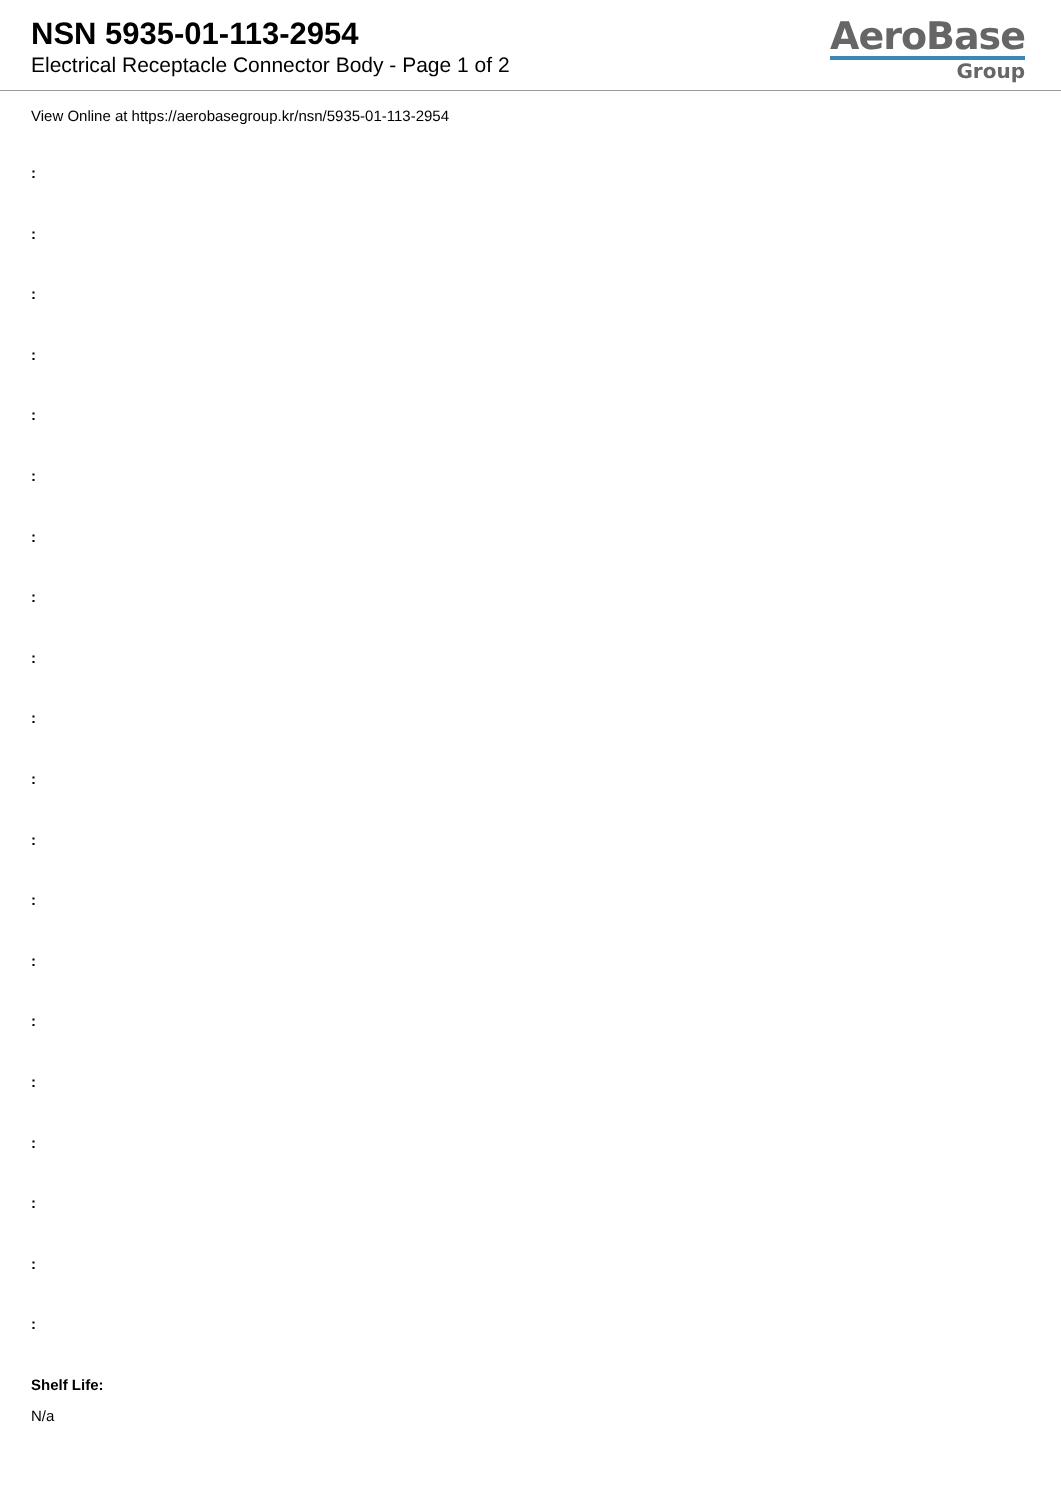NSN 5935-01-113-2954
Electrical Receptacle Connector Body - Page 1 of 2
AeroBase
Group
View Online at https://aerobasegroup.kr/nsn/5935-01-113-2954
:
:
:
:
:
:
:
:
:
:
:
:
:
:
:
:
:
:
:
:
Shelf Life:
N/a